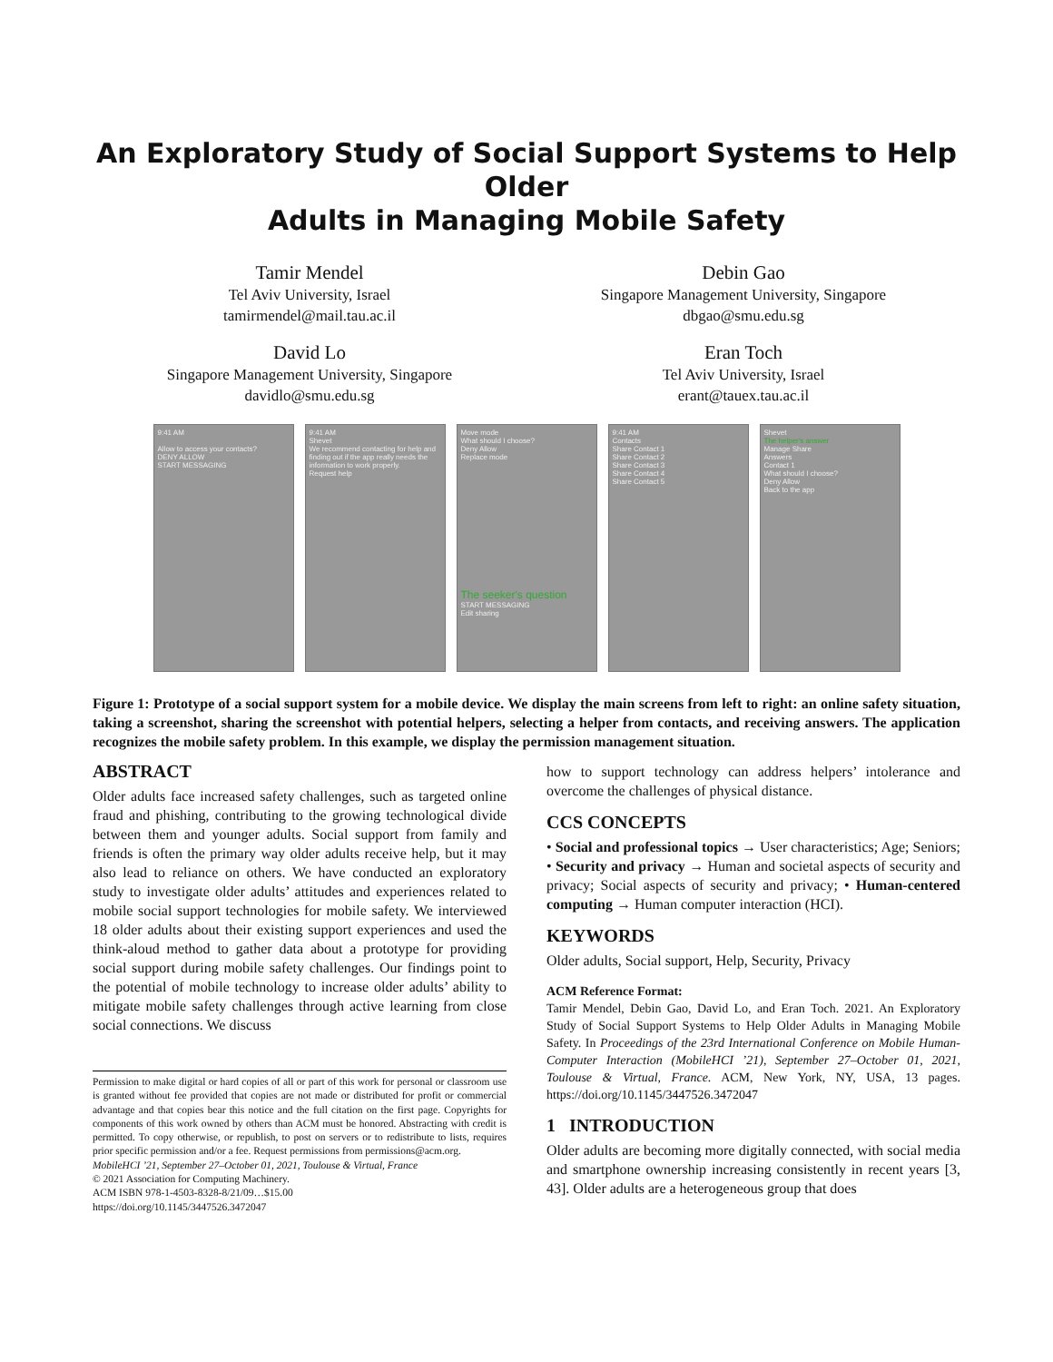An Exploratory Study of Social Support Systems to Help Older
Adults in Managing Mobile Safety
Tamir Mendel
Tel Aviv University, Israel
tamirmendel@mail.tau.ac.il
Debin Gao
Singapore Management University, Singapore
dbgao@smu.edu.sg
David Lo
Singapore Management University, Singapore
davidlo@smu.edu.sg
Eran Toch
Tel Aviv University, Israel
erant@tauex.tau.ac.il
9:41 AM
Allow to access your contacts?
DENY ALLOW
START MESSAGING
9:41 AM
Shevet
We recommend contacting for help and finding out if the app really needs the information to work properly.
Request help
Move mode
What should I choose?
Deny Allow
Replace mode
The seeker's question
START MESSAGING
Edit sharing
9:41 AM
Contacts
Share Contact 1
Share Contact 2
Share Contact 3
Share Contact 4
Share Contact 5
Shevet
The helper's answer
Manage Share
Answers
Contact 1
What should I choose?
Deny Allow
Back to the app
Figure 1: Prototype of a social support system for a mobile device. We display the main screens from left to right: an online safety situation, taking a screenshot, sharing the screenshot with potential helpers, selecting a helper from contacts, and receiving answers. The application recognizes the mobile safety problem. In this example, we display the permission management situation.
ABSTRACT
Older adults face increased safety challenges, such as targeted online fraud and phishing, contributing to the growing technological divide between them and younger adults. Social support from family and friends is often the primary way older adults receive help, but it may also lead to reliance on others. We have conducted an exploratory study to investigate older adults’ attitudes and experiences related to mobile social support technologies for mobile safety. We interviewed 18 older adults about their existing support experiences and used the think-aloud method to gather data about a prototype for providing social support during mobile safety challenges. Our findings point to the potential of mobile technology to increase older adults’ ability to mitigate mobile safety challenges through active learning from close social connections. We discuss
Permission to make digital or hard copies of all or part of this work for personal or classroom use is granted without fee provided that copies are not made or distributed for profit or commercial advantage and that copies bear this notice and the full citation on the first page. Copyrights for components of this work owned by others than ACM must be honored. Abstracting with credit is permitted. To copy otherwise, or republish, to post on servers or to redistribute to lists, requires prior specific permission and/or a fee. Request permissions from permissions@acm.org.
MobileHCI ’21, September 27–October 01, 2021, Toulouse & Virtual, France
© 2021 Association for Computing Machinery.
ACM ISBN 978-1-4503-8328-8/21/09…$15.00
https://doi.org/10.1145/3447526.3472047
how to support technology can address helpers’ intolerance and overcome the challenges of physical distance.
CCS CONCEPTS
• Social and professional topics → User characteristics; Age; Seniors; • Security and privacy → Human and societal aspects of security and privacy; Social aspects of security and privacy; • Human-centered computing → Human computer interaction (HCI).
KEYWORDS
Older adults, Social support, Help, Security, Privacy
ACM Reference Format:
Tamir Mendel, Debin Gao, David Lo, and Eran Toch. 2021. An Exploratory Study of Social Support Systems to Help Older Adults in Managing Mobile Safety. In Proceedings of the 23rd International Conference on Mobile Human-Computer Interaction (MobileHCI ’21), September 27–October 01, 2021, Toulouse & Virtual, France. ACM, New York, NY, USA, 13 pages. https://doi.org/10.1145/3447526.3472047
1 INTRODUCTION
Older adults are becoming more digitally connected, with social media and smartphone ownership increasing consistently in recent years [3, 43]. Older adults are a heterogeneous group that does